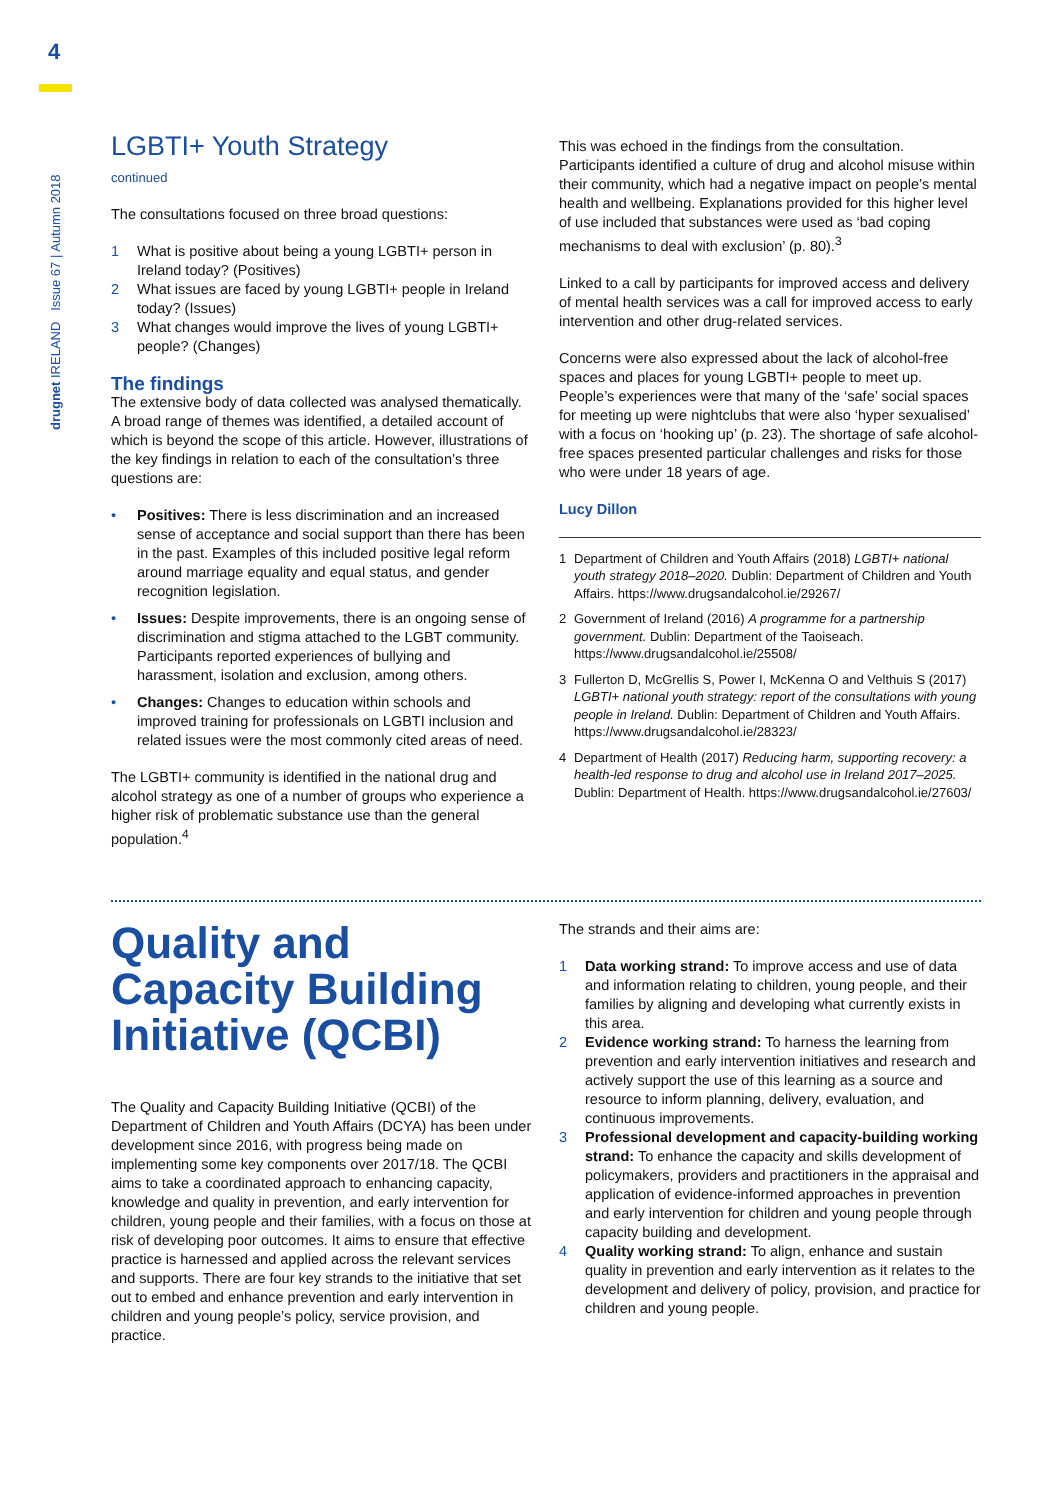4
drugnet IRELAND Issue 67 | Autumn 2018
LGBTI+ Youth Strategy
continued
The consultations focused on three broad questions:
1 What is positive about being a young LGBTI+ person in Ireland today? (Positives)
2 What issues are faced by young LGBTI+ people in Ireland today? (Issues)
3 What changes would improve the lives of young LGBTI+ people? (Changes)
The findings
The extensive body of data collected was analysed thematically. A broad range of themes was identified, a detailed account of which is beyond the scope of this article. However, illustrations of the key findings in relation to each of the consultation’s three questions are:
• Positives: There is less discrimination and an increased sense of acceptance and social support than there has been in the past. Examples of this included positive legal reform around marriage equality and equal status, and gender recognition legislation.
• Issues: Despite improvements, there is an ongoing sense of discrimination and stigma attached to the LGBT community. Participants reported experiences of bullying and harassment, isolation and exclusion, among others.
• Changes: Changes to education within schools and improved training for professionals on LGBTI inclusion and related issues were the most commonly cited areas of need.
The LGBTI+ community is identified in the national drug and alcohol strategy as one of a number of groups who experience a higher risk of problematic substance use than the general population.<sup>4</sup>
This was echoed in the findings from the consultation. Participants identified a culture of drug and alcohol misuse within their community, which had a negative impact on people’s mental health and wellbeing. Explanations provided for this higher level of use included that substances were used as ‘bad coping mechanisms to deal with exclusion’ (p. 80).<sup>3</sup>
Linked to a call by participants for improved access and delivery of mental health services was a call for improved access to early intervention and other drug-related services.
Concerns were also expressed about the lack of alcohol-free spaces and places for young LGBTI+ people to meet up. People’s experiences were that many of the ‘safe’ social spaces for meeting up were nightclubs that were also ‘hyper sexualised’ with a focus on ‘hooking up’ (p. 23). The shortage of safe alcohol-free spaces presented particular challenges and risks for those who were under 18 years of age.
Lucy Dillon
1 Department of Children and Youth Affairs (2018) LGBTI+ national youth strategy 2018–2020. Dublin: Department of Children and Youth Affairs. https://www.drugsandalcohol.ie/29267/
2 Government of Ireland (2016) A programme for a partnership government. Dublin: Department of the Taoiseach. https://www.drugsandalcohol.ie/25508/
3 Fullerton D, McGrellis S, Power I, McKenna O and Velthuis S (2017) LGBTI+ national youth strategy: report of the consultations with young people in Ireland. Dublin: Department of Children and Youth Affairs. https://www.drugsandalcohol.ie/28323/
4 Department of Health (2017) Reducing harm, supporting recovery: a health-led response to drug and alcohol use in Ireland 2017–2025. Dublin: Department of Health. https://www.drugsandalcohol.ie/27603/
Quality and Capacity Building Initiative (QCBI)
The Quality and Capacity Building Initiative (QCBI) of the Department of Children and Youth Affairs (DCYA) has been under development since 2016, with progress being made on implementing some key components over 2017/18. The QCBI aims to take a coordinated approach to enhancing capacity, knowledge and quality in prevention, and early intervention for children, young people and their families, with a focus on those at risk of developing poor outcomes. It aims to ensure that effective practice is harnessed and applied across the relevant services and supports. There are four key strands to the initiative that set out to embed and enhance prevention and early intervention in children and young people’s policy, service provision, and practice.
The strands and their aims are:
1 Data working strand: To improve access and use of data and information relating to children, young people, and their families by aligning and developing what currently exists in this area.
2 Evidence working strand: To harness the learning from prevention and early intervention initiatives and research and actively support the use of this learning as a source and resource to inform planning, delivery, evaluation, and continuous improvements.
3 Professional development and capacity-building working strand: To enhance the capacity and skills development of policymakers, providers and practitioners in the appraisal and application of evidence-informed approaches in prevention and early intervention for children and young people through capacity building and development.
4 Quality working strand: To align, enhance and sustain quality in prevention and early intervention as it relates to the development and delivery of policy, provision, and practice for children and young people.